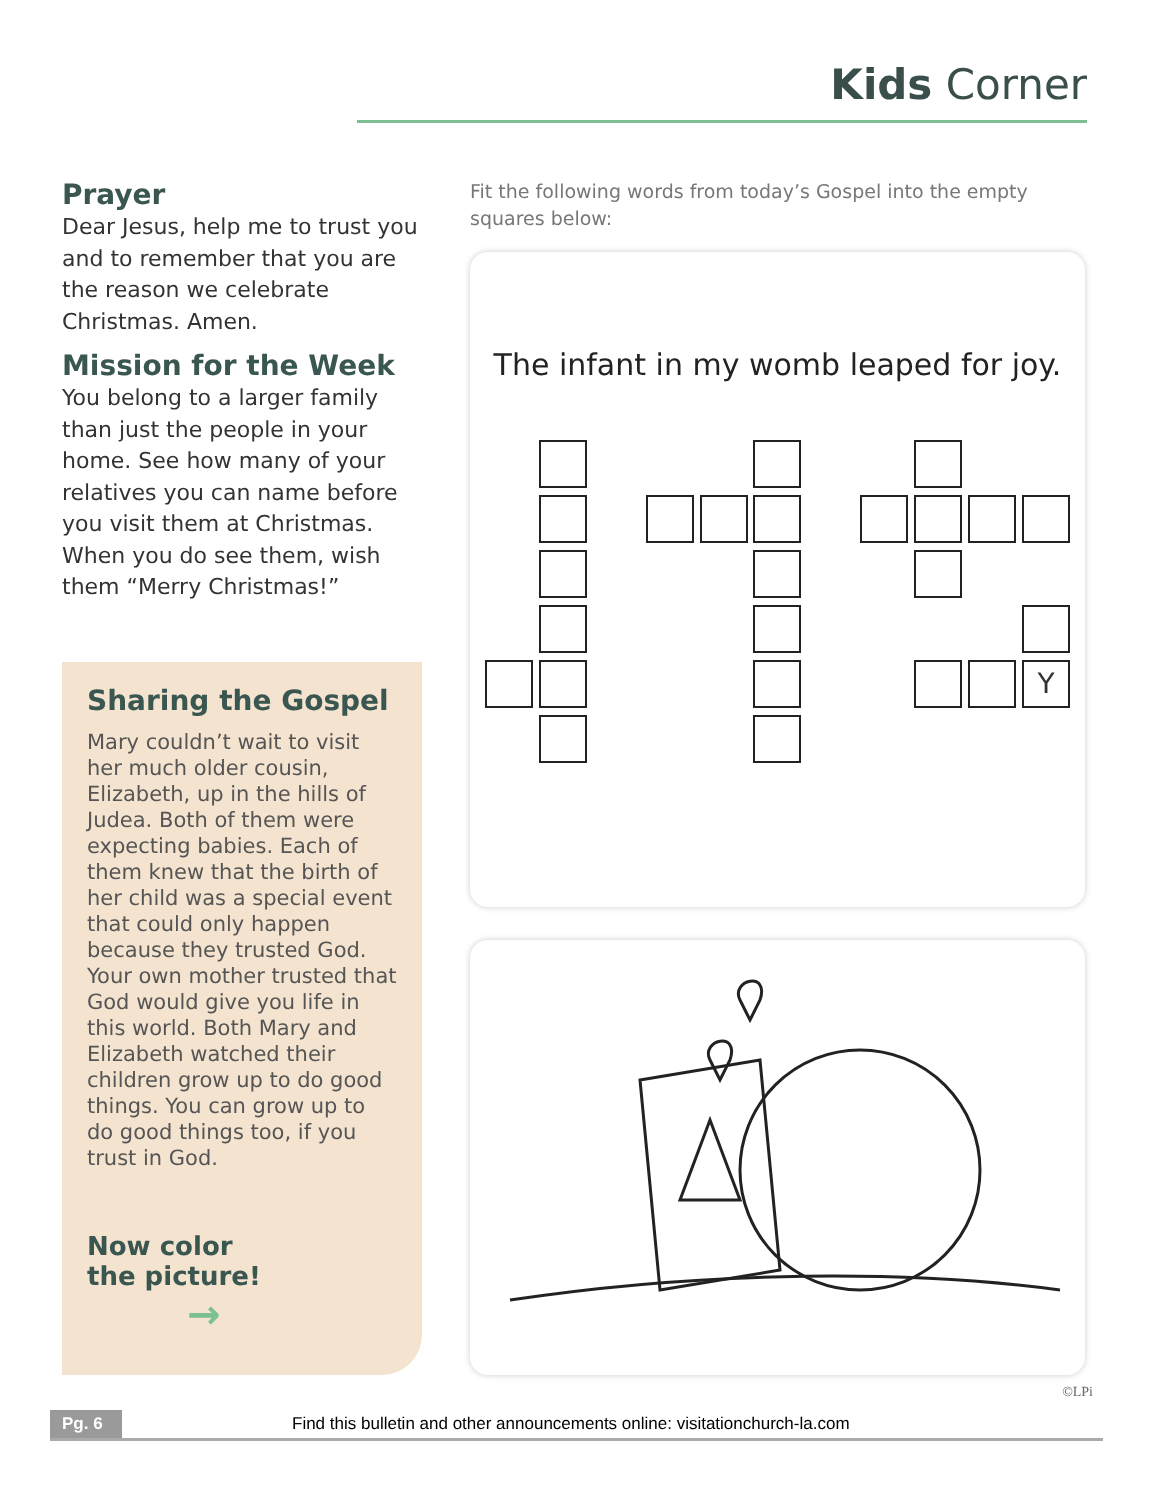Kids Corner
Prayer
Dear Jesus, help me to trust you and to remember that you are the reason we celebrate Christmas. Amen.
Mission for the Week
You belong to a larger family than just the people in your home. See how many of your relatives you can name before you visit them at Christmas. When you do see them, wish them “Merry Christmas!”
Sharing the Gospel
Mary couldn’t wait to visit her much older cousin, Elizabeth, up in the hills of Judea. Both of them were expecting babies. Each of them knew that the birth of her child was a special event that could only happen because they trusted God. Your own mother trusted that God would give you life in this world. Both Mary and Elizabeth watched their children grow up to do good things. You can grow up to do good things too, if you trust in God.
Now color
the picture! →
Fit the following words from today’s Gospel into the empty squares below:
The infant in my womb leaped for joy.
Y
©LPi
Pg. 6 Find this bulletin and other announcements online: visitationchurch-la.com